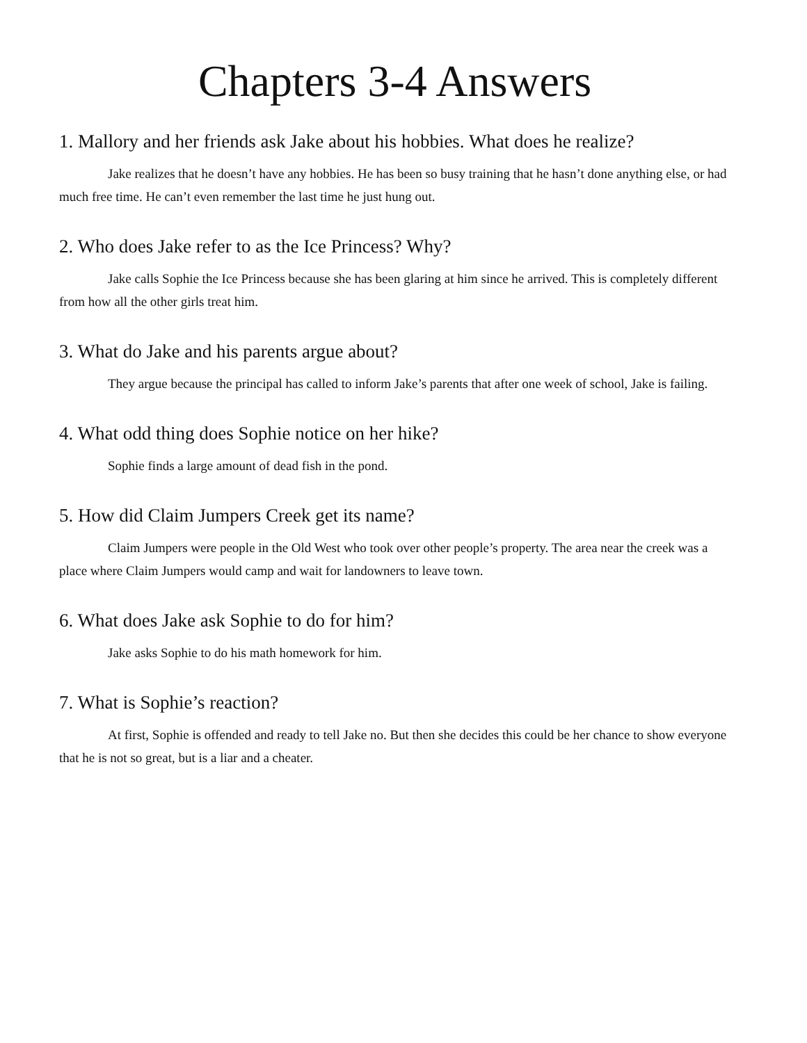Chapters 3-4 Answers
1. Mallory and her friends ask Jake about his hobbies. What does he realize?
Jake realizes that he doesn’t have any hobbies. He has been so busy training that he hasn’t done anything else, or had much free time. He can’t even remember the last time he just hung out.
2. Who does Jake refer to as the Ice Princess? Why?
Jake calls Sophie the Ice Princess because she has been glaring at him since he arrived. This is completely different from how all the other girls treat him.
3. What do Jake and his parents argue about?
They argue because the principal has called to inform Jake’s parents that after one week of school, Jake is failing.
4. What odd thing does Sophie notice on her hike?
Sophie finds a large amount of dead fish in the pond.
5. How did Claim Jumpers Creek get its name?
Claim Jumpers were people in the Old West who took over other people’s property. The area near the creek was a place where Claim Jumpers would camp and wait for landowners to leave town.
6. What does Jake ask Sophie to do for him?
Jake asks Sophie to do his math homework for him.
7. What is Sophie’s reaction?
At first, Sophie is offended and ready to tell Jake no. But then she decides this could be her chance to show everyone that he is not so great, but is a liar and a cheater.